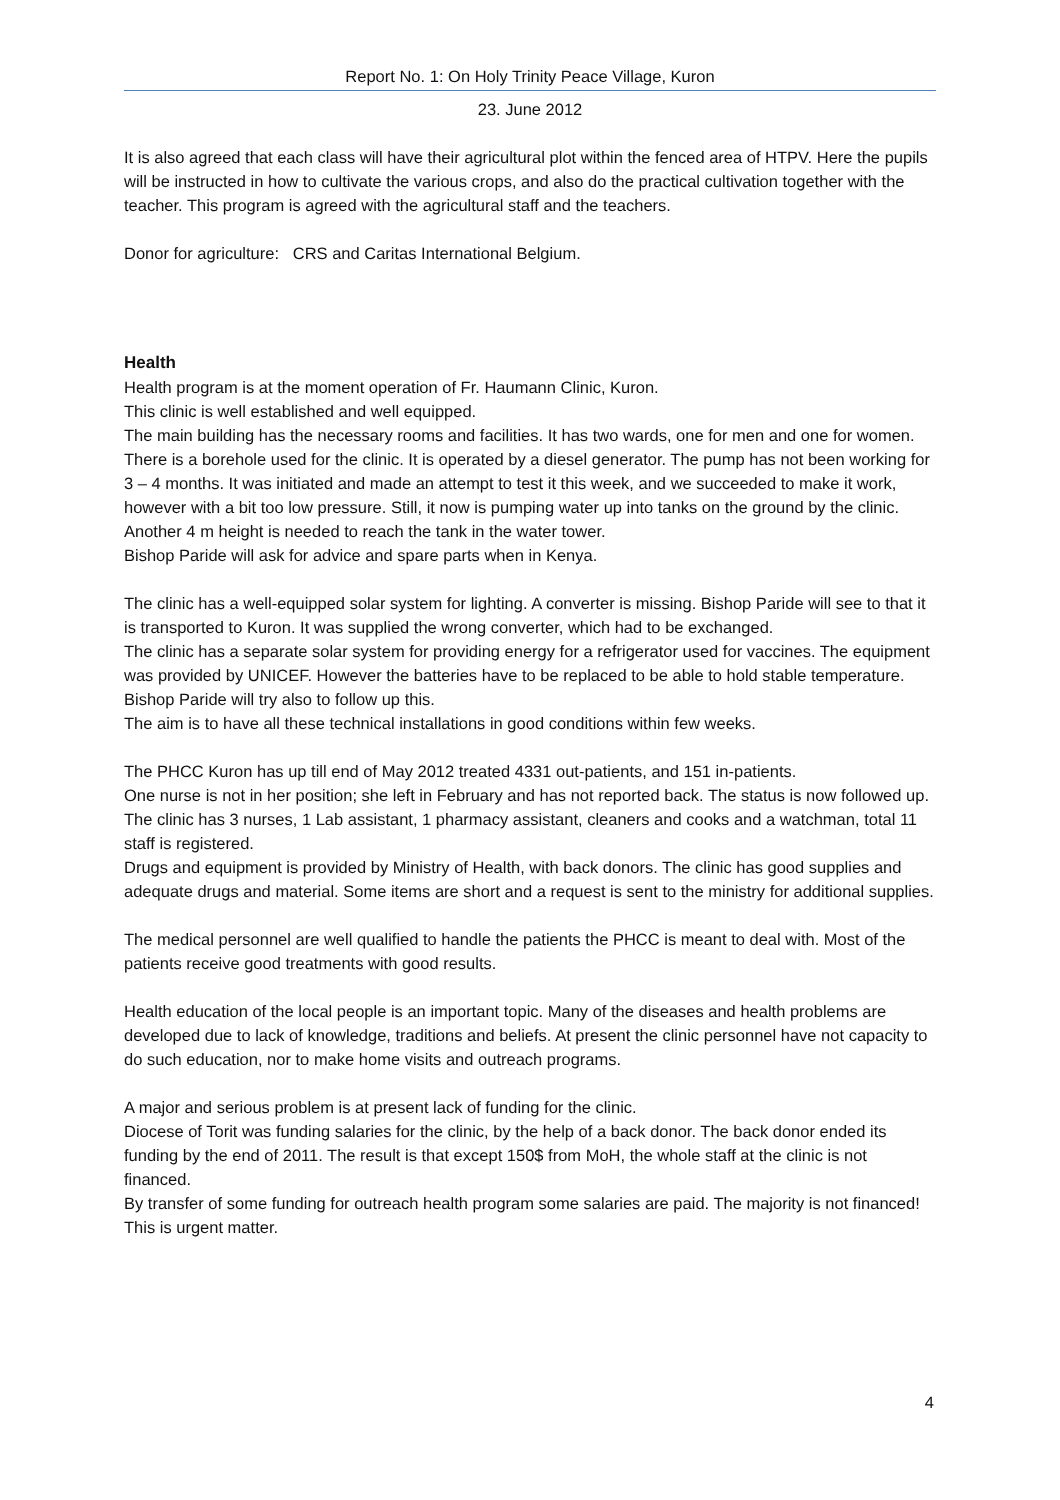Report No. 1: On Holy Trinity Peace Village, Kuron
23. June 2012
It is also agreed that each class will have their agricultural plot within the fenced area of HTPV. Here the pupils will be instructed in how to cultivate the various crops, and also do the practical cultivation together with the teacher. This program is agreed with the agricultural staff and the teachers.
Donor for agriculture: CRS and Caritas International Belgium.
Health
Health program is at the moment operation of Fr. Haumann Clinic, Kuron.
This clinic is well established and well equipped.
The main building has the necessary rooms and facilities. It has two wards, one for men and one for women.
There is a borehole used for the clinic. It is operated by a diesel generator. The pump has not been working for 3 – 4 months. It was initiated and made an attempt to test it this week, and we succeeded to make it work, however with a bit too low pressure. Still, it now is pumping water up into tanks on the ground by the clinic. Another 4 m height is needed to reach the tank in the water tower.
Bishop Paride will ask for advice and spare parts when in Kenya.
The clinic has a well-equipped solar system for lighting. A converter is missing. Bishop Paride will see to that it is transported to Kuron. It was supplied the wrong converter, which had to be exchanged.
The clinic has a separate solar system for providing energy for a refrigerator used for vaccines. The equipment was provided by UNICEF. However the batteries have to be replaced to be able to hold stable temperature.
Bishop Paride will try also to follow up this.
The aim is to have all these technical installations in good conditions within few weeks.
The PHCC Kuron has up till end of May 2012 treated 4331 out-patients, and 151 in-patients.
One nurse is not in her position; she left in February and has not reported back. The status is now followed up.
The clinic has 3 nurses, 1 Lab assistant, 1 pharmacy assistant, cleaners and cooks and a watchman, total 11 staff is registered.
Drugs and equipment is provided by Ministry of Health, with back donors. The clinic has good supplies and adequate drugs and material. Some items are short and a request is sent to the ministry for additional supplies.
The medical personnel are well qualified to handle the patients the PHCC is meant to deal with. Most of the patients receive good treatments with good results.
Health education of the local people is an important topic. Many of the diseases and health problems are developed due to lack of knowledge, traditions and beliefs. At present the clinic personnel have not capacity to do such education, nor to make home visits and outreach programs.
A major and serious problem is at present lack of funding for the clinic.
Diocese of Torit was funding salaries for the clinic, by the help of a back donor. The back donor ended its funding by the end of 2011. The result is that except 150$ from MoH, the whole staff at the clinic is not financed.
By transfer of some funding for outreach health program some salaries are paid. The majority is not financed!
This is urgent matter.
4